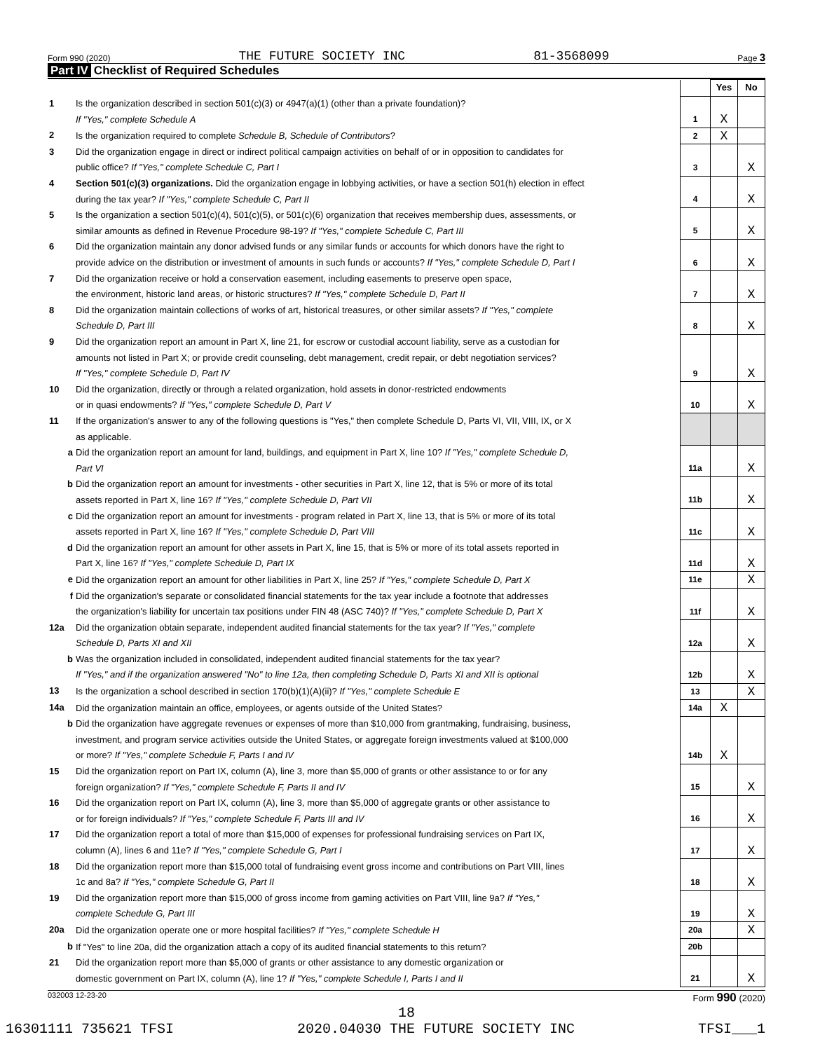Form 990 (2020) THE FUTURE SOCIETY INC 81-3568099 Page 3
Part IV Checklist of Required Schedules
| | | | Yes | No |
| 1 | Is the organization described in section 501(c)(3) or 4947(a)(1) (other than a private foundation)? If "Yes," complete Schedule A | 1 | X | |
| 2 | Is the organization required to complete Schedule B, Schedule of Contributors ? | 2 | X | |
| 3 | Did the organization engage in direct or indirect political campaign activities on behalf of or in opposition to candidates for public office? If "Yes," complete Schedule C, Part I | 3 | | X |
| 4 | Section 501(c)(3) organizations. Did the organization engage in lobbying activities, or have a section 501(h) election in effect during the tax year? If "Yes," complete Schedule C, Part II | 4 | | X |
| 5 | Is the organization a section 501(c)(4), 501(c)(5), or 501(c)(6) organization that receives membership dues, assessments, or similar amounts as defined in Revenue Procedure 98-19? If "Yes," complete Schedule C, Part III | 5 | | X |
| 6 | Did the organization maintain any donor advised funds or any similar funds or accounts for which donors have the right to provide advice on the distribution or investment of amounts in such funds or accounts? If "Yes," complete Schedule D, Part I | 6 | | X |
| 7 | Did the organization receive or hold a conservation easement, including easements to preserve open space, the environment, historic land areas, or historic structures? If "Yes," complete Schedule D, Part II | 7 | | X |
| 8 | Did the organization maintain collections of works of art, historical treasures, or other similar assets? If "Yes," complete Schedule D, Part III | 8 | | X |
| 9 | Did the organization report an amount in Part X, line 21, for escrow or custodial account liability, serve as a custodian for amounts not listed in Part X; or provide credit counseling, debt management, credit repair, or debt negotiation services? If "Yes," complete Schedule D, Part IV | 9 | | X |
| 10 | Did the organization, directly or through a related organization, hold assets in donor-restricted endowments or in quasi endowments? If "Yes," complete Schedule D, Part V | 10 | | X |
| 11 | If the organization's answer to any of the following questions is "Yes," then complete Schedule D, Parts VI, VII, VIII, IX, or X as applicable. | | | |
| a | Did the organization report an amount for land, buildings, and equipment in Part X, line 10? If "Yes," complete Schedule D, Part VI | 11a | | X |
| b | Did the organization report an amount for investments - other securities in Part X, line 12, that is 5% or more of its total assets reported in Part X, line 16? If "Yes," complete Schedule D, Part VII | 11b | | X |
| c | Did the organization report an amount for investments - program related in Part X, line 13, that is 5% or more of its total assets reported in Part X, line 16? If "Yes," complete Schedule D, Part VIII | 11c | | X |
| d | Did the organization report an amount for other assets in Part X, line 15, that is 5% or more of its total assets reported in Part X, line 16? If "Yes," complete Schedule D, Part IX | 11d | | X |
| e | Did the organization report an amount for other liabilities in Part X, line 25? If "Yes," complete Schedule D, Part X | 11e | | X |
| f | Did the organization's separate or consolidated financial statements for the tax year include a footnote that addresses the organization's liability for uncertain tax positions under FIN 48 (ASC 740)? If "Yes," complete Schedule D, Part X | 11f | | X |
| 12a | Did the organization obtain separate, independent audited financial statements for the tax year? If "Yes," complete Schedule D, Parts XI and XII | 12a | | X |
| b | Was the organization included in consolidated, independent audited financial statements for the tax year? If "Yes," and if the organization answered "No" to line 12a, then completing Schedule D, Parts XI and XII is optional | 12b | | X |
| 13 | Is the organization a school described in section 170(b)(1)(A)(ii)? If "Yes," complete Schedule E | 13 | | X |
| 14a | Did the organization maintain an office, employees, or agents outside of the United States? | 14a | X | |
| b | Did the organization have aggregate revenues or expenses of more than $10,000 from grantmaking, fundraising, business, investment, and program service activities outside the United States, or aggregate foreign investments valued at $100,000 or more? If "Yes," complete Schedule F, Parts I and IV | 14b | X | |
| 15 | Did the organization report on Part IX, column (A), line 3, more than $5,000 of grants or other assistance to or for any foreign organization? If "Yes," complete Schedule F, Parts II and IV | 15 | | X |
| 16 | Did the organization report on Part IX, column (A), line 3, more than $5,000 of aggregate grants or other assistance to or for foreign individuals? If "Yes," complete Schedule F, Parts III and IV | 16 | | X |
| 17 | Did the organization report a total of more than $15,000 of expenses for professional fundraising services on Part IX, column (A), lines 6 and 11e? If "Yes," complete Schedule G, Part I | 17 | | X |
| 18 | Did the organization report more than $15,000 total of fundraising event gross income and contributions on Part VIII, lines 1c and 8a? If "Yes," complete Schedule G, Part II | 18 | | X |
| 19 | Did the organization report more than $15,000 of gross income from gaming activities on Part VIII, line 9a? If "Yes," complete Schedule G, Part III | 19 | | X |
| 20a | Did the organization operate one or more hospital facilities? If "Yes," complete Schedule H | 20a | | X |
| b | If "Yes" to line 20a, did the organization attach a copy of its audited financial statements to this return? | 20b | | |
| 21 | Did the organization report more than $5,000 of grants or other assistance to any domestic organization or domestic government on Part IX, column (A), line 1? If "Yes," complete Schedule I, Parts I and II | 21 | | X |
032003 12-23-20 Form 990 (2020)
18
16301111 735621 TFSI 2020.04030 THE FUTURE SOCIETY INC TFSI___1